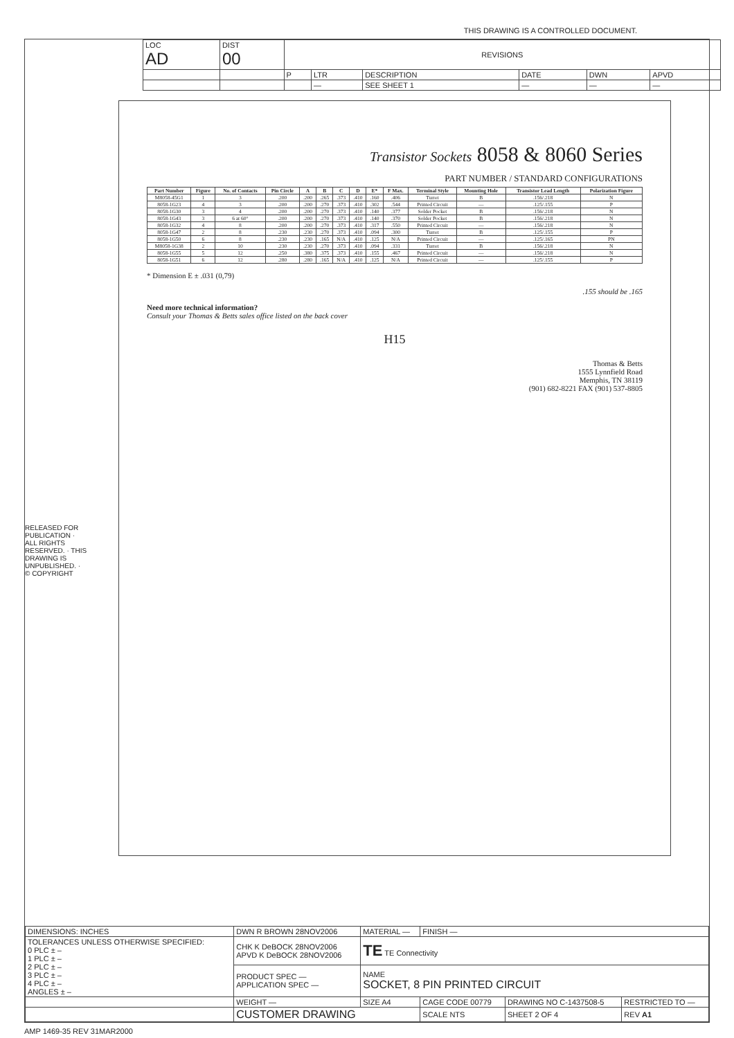THIS DRAWING IS A CONTROLLED DOCUMENT.
| LOC AD | DIST 00 | REVISIONS | | | | | |
| | | P | LTR | DESCRIPTION | DATE | DWN | APVD |
| | | | — | SEE SHEET 1 | — | — | — |
Transistor Sockets 8058 & 8060 Series
PART NUMBER / STANDARD CONFIGURATIONS
| Part Number | Figure | No. of Contacts | Pin Circle | A | B | C | D | E* | F Max. | Terminal Style | Mounting Hole | Transistor Lead Length | Polarization Figure |
| --- | --- | --- | --- | --- | --- | --- | --- | --- | --- | --- | --- | --- | --- |
| M8058-45G1 | 1 | 3 | .200 | .200 | .265 | .373 | .410 | .160 | .406 | Turret | B | .156/.218 | N |
| 8058-1G23 | 4 | 3 | .200 | .200 | .270 | .373 | .410 | .302 | .544 | Printed Circuit | — | .125/.155 | P |
| 8058-1G30 | 3 | 4 | .200 | .200 | .270 | .373 | .410 | .140 | .377 | Solder Pocket | B | .156/.218 | N |
| 8058-1G43 | 3 | 6 at 60° | .200 | .200 | .270 | .373 | .410 | .140 | .370 | Solder Pocket | B | .156/.218 | N |
| 8058-1G32 | 4 | 8 | .200 | .200 | .270 | .373 | .410 | .317 | .550 | Printed Circuit | — | .156/.218 | N |
| 8058-1G47 | 2 | 8 | .230 | .230 | .270 | .373 | .410 | .094 | .300 | Turret | B | .125/.155 | P |
| 8058-1G50 | 6 | 8 | .230 | .230 | .165 | N/A | .410 | .125 | N/A | Printed Circuit | — | .125/.165 | PN |
| M8058-1G38 | 2 | 10 | .230 | .230 | .270 | .373 | .410 | .094 | .331 | Turret | B | .156/.218 | N |
| 8058-1G55 | 5 | 12 | .250 | .380 | .375 | .373 | .410 | .155 | .467 | Printed Circuit | — | .156/.218 | N |
| 8058-1G51 | 6 | 12 | .280 | .280 | .165 | N/A | .410 | .125 | N/A | Printed Circuit | — | .125/.155 | P |
* Dimension E ± .031 (0,79)
.155 should be .165
Need more technical information?
Consult your Thomas & Betts sales office listed on the back cover
H15
Thomas & Betts
1555 Lynnfield Road
Memphis, TN 38119
(901) 682-8221 FAX (901) 537-8805
RELEASED FOR PUBLICATION · ALL RIGHTS RESERVED. · THIS DRAWING IS UNPUBLISHED. · © COPYRIGHT
| DIMENSIONS: INCHES | DWN R BROWN 28NOV2006 | MATERIAL — | FINISH — | | |
| TOLERANCES UNLESS OTHERWISE SPECIFIED: 0 PLC ± – 1 PLC ± – 2 PLC ± – 3 PLC ± – 4 PLC ± – ANGLES ± – | CHK K DeBOCK 28NOV2006 APVD K DeBOCK 28NOV2006 | TE TE Connectivity | | | |
| | PRODUCT SPEC — APPLICATION SPEC — | NAME SOCKET, 8 PIN PRINTED CIRCUIT | | | |
| | WEIGHT — | SIZE A4 | CAGE CODE 00779 | DRAWING NO C-1437508-5 | RESTRICTED TO — |
| | CUSTOMER DRAWING | | SCALE NTS | SHEET 2 OF 4 | REV A1 |
AMP 1469-35 REV 31MAR2000